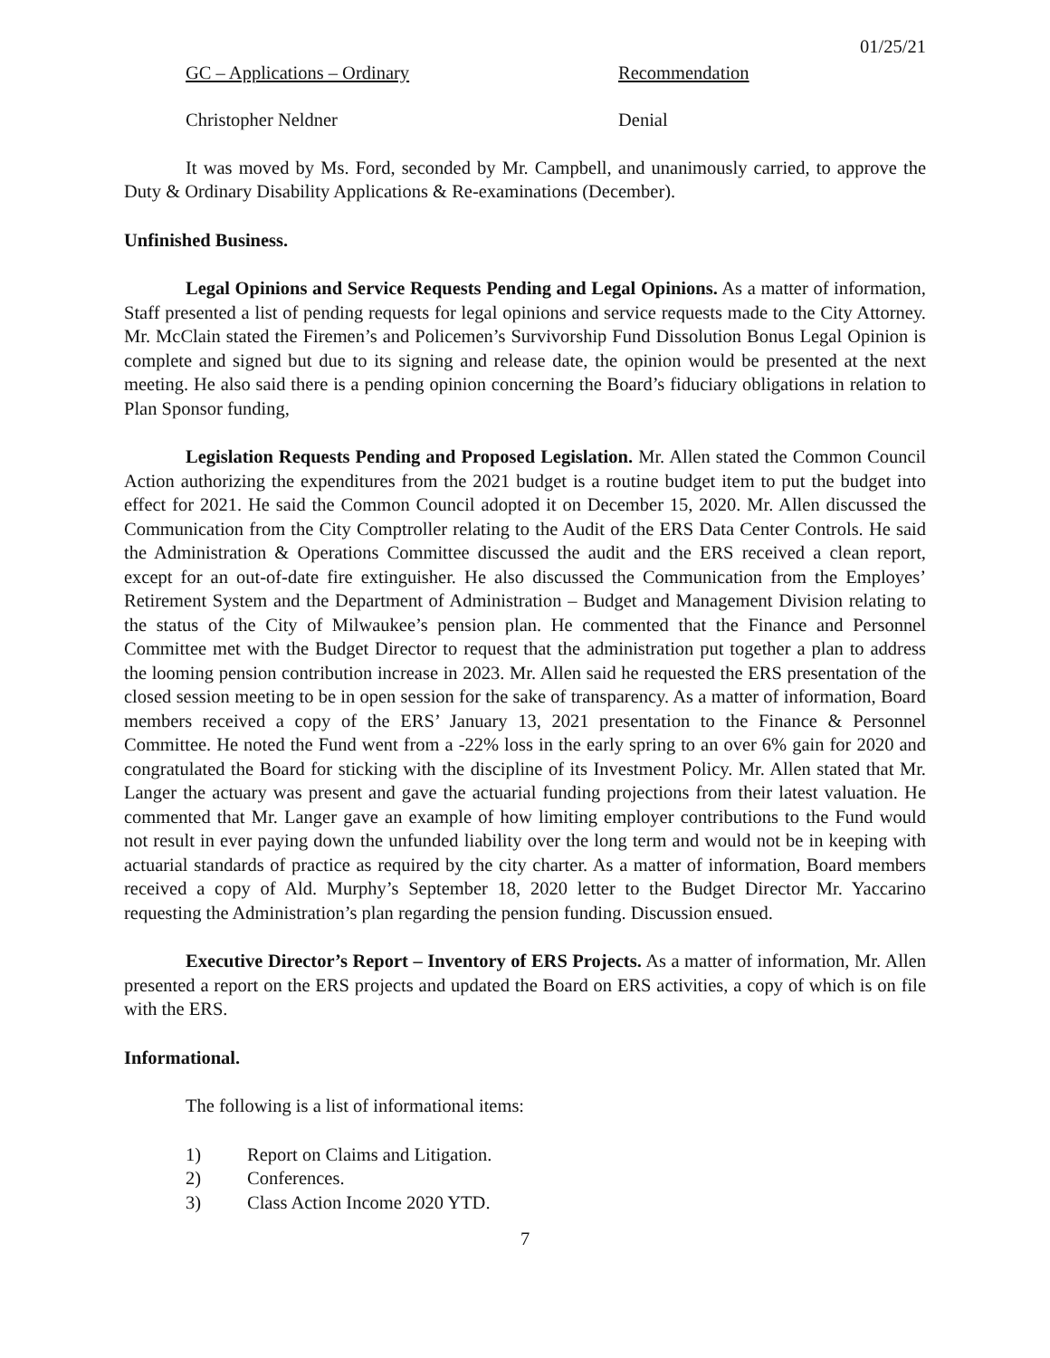01/25/21
GC – Applications – Ordinary Recommendation
Christopher Neldner Denial
It was moved by Ms. Ford, seconded by Mr. Campbell, and unanimously carried, to approve the Duty & Ordinary Disability Applications & Re-examinations (December).
Unfinished Business.
Legal Opinions and Service Requests Pending and Legal Opinions. As a matter of information, Staff presented a list of pending requests for legal opinions and service requests made to the City Attorney. Mr. McClain stated the Firemen’s and Policemen’s Survivorship Fund Dissolution Bonus Legal Opinion is complete and signed but due to its signing and release date, the opinion would be presented at the next meeting. He also said there is a pending opinion concerning the Board’s fiduciary obligations in relation to Plan Sponsor funding,
Legislation Requests Pending and Proposed Legislation. Mr. Allen stated the Common Council Action authorizing the expenditures from the 2021 budget is a routine budget item to put the budget into effect for 2021. He said the Common Council adopted it on December 15, 2020. Mr. Allen discussed the Communication from the City Comptroller relating to the Audit of the ERS Data Center Controls. He said the Administration & Operations Committee discussed the audit and the ERS received a clean report, except for an out-of-date fire extinguisher. He also discussed the Communication from the Employes’ Retirement System and the Department of Administration – Budget and Management Division relating to the status of the City of Milwaukee’s pension plan. He commented that the Finance and Personnel Committee met with the Budget Director to request that the administration put together a plan to address the looming pension contribution increase in 2023. Mr. Allen said he requested the ERS presentation of the closed session meeting to be in open session for the sake of transparency. As a matter of information, Board members received a copy of the ERS’ January 13, 2021 presentation to the Finance & Personnel Committee. He noted the Fund went from a -22% loss in the early spring to an over 6% gain for 2020 and congratulated the Board for sticking with the discipline of its Investment Policy. Mr. Allen stated that Mr. Langer the actuary was present and gave the actuarial funding projections from their latest valuation. He commented that Mr. Langer gave an example of how limiting employer contributions to the Fund would not result in ever paying down the unfunded liability over the long term and would not be in keeping with actuarial standards of practice as required by the city charter. As a matter of information, Board members received a copy of Ald. Murphy’s September 18, 2020 letter to the Budget Director Mr. Yaccarino requesting the Administration’s plan regarding the pension funding. Discussion ensued.
Executive Director’s Report – Inventory of ERS Projects. As a matter of information, Mr. Allen presented a report on the ERS projects and updated the Board on ERS activities, a copy of which is on file with the ERS.
Informational.
The following is a list of informational items:
1) Report on Claims and Litigation.
2) Conferences.
3) Class Action Income 2020 YTD.
7